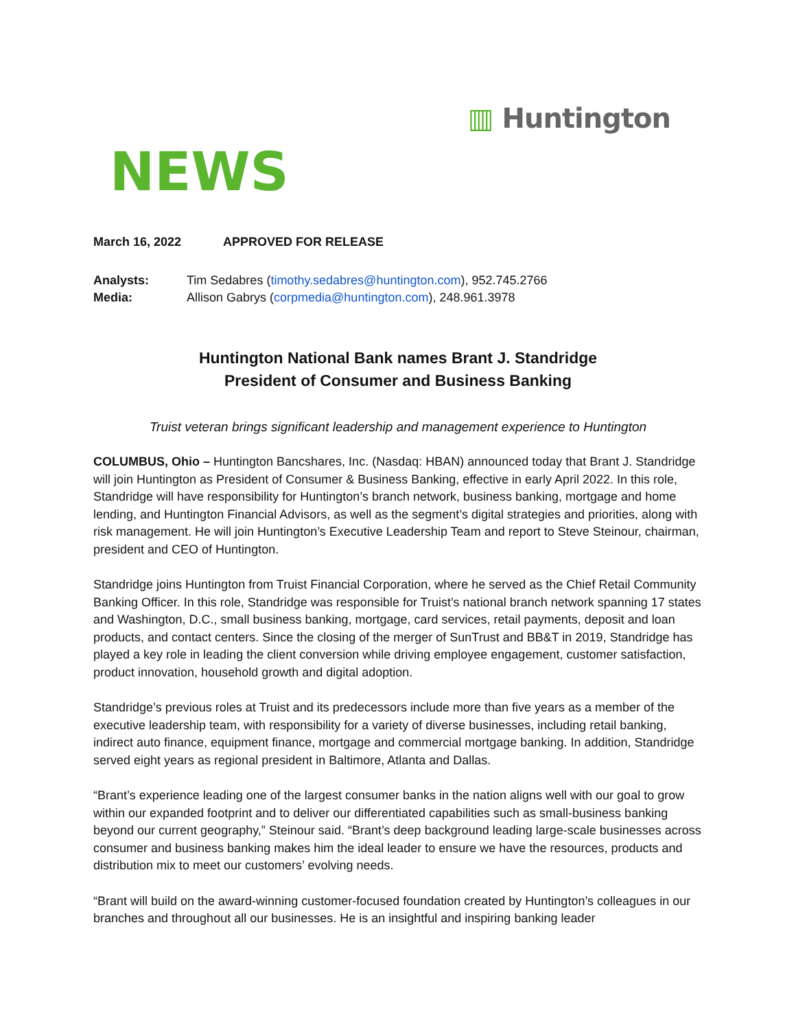▥ Huntington
NEWS
March 16, 2022 APPROVED FOR RELEASE
Analysts: Tim Sedabres (timothy.sedabres@huntington.com), 952.745.2766
Media: Allison Gabrys (corpmedia@huntington.com), 248.961.3978
Huntington National Bank names Brant J. Standridge
President of Consumer and Business Banking
Truist veteran brings significant leadership and management experience to Huntington
COLUMBUS, Ohio – Huntington Bancshares, Inc. (Nasdaq: HBAN) announced today that Brant J. Standridge will join Huntington as President of Consumer & Business Banking, effective in early April 2022. In this role, Standridge will have responsibility for Huntington’s branch network, business banking, mortgage and home lending, and Huntington Financial Advisors, as well as the segment’s digital strategies and priorities, along with risk management. He will join Huntington’s Executive Leadership Team and report to Steve Steinour, chairman, president and CEO of Huntington.
Standridge joins Huntington from Truist Financial Corporation, where he served as the Chief Retail Community Banking Officer. In this role, Standridge was responsible for Truist’s national branch network spanning 17 states and Washington, D.C., small business banking, mortgage, card services, retail payments, deposit and loan products, and contact centers. Since the closing of the merger of SunTrust and BB&T in 2019, Standridge has played a key role in leading the client conversion while driving employee engagement, customer satisfaction, product innovation, household growth and digital adoption.
Standridge’s previous roles at Truist and its predecessors include more than five years as a member of the executive leadership team, with responsibility for a variety of diverse businesses, including retail banking, indirect auto finance, equipment finance, mortgage and commercial mortgage banking. In addition, Standridge served eight years as regional president in Baltimore, Atlanta and Dallas.
“Brant’s experience leading one of the largest consumer banks in the nation aligns well with our goal to grow within our expanded footprint and to deliver our differentiated capabilities such as small-business banking beyond our current geography,” Steinour said. “Brant’s deep background leading large-scale businesses across consumer and business banking makes him the ideal leader to ensure we have the resources, products and distribution mix to meet our customers’ evolving needs.
“Brant will build on the award-winning customer-focused foundation created by Huntington’s colleagues in our branches and throughout all our businesses. He is an insightful and inspiring banking leader